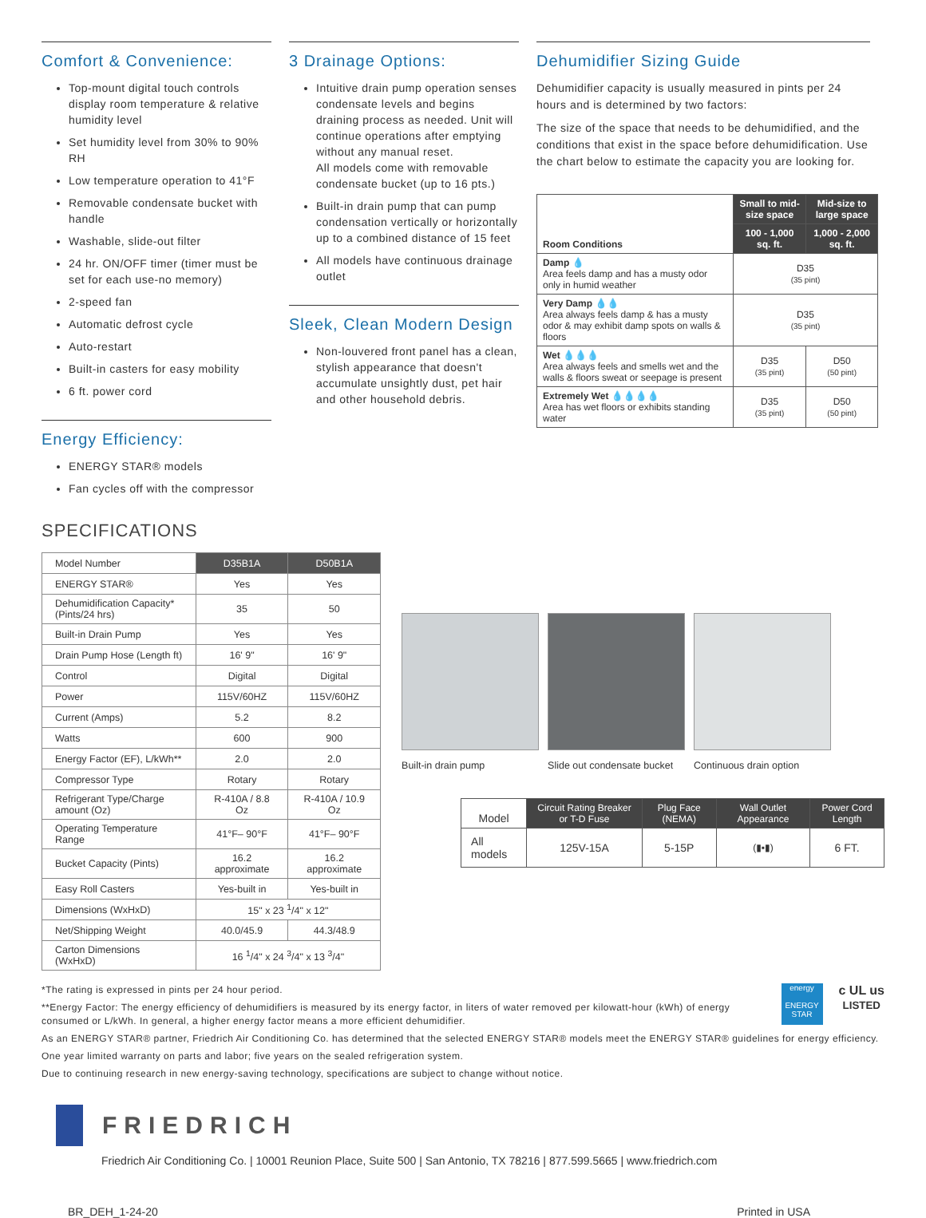Comfort & Convenience:
Top-mount digital touch controls display room temperature & relative humidity level
Set humidity level from 30% to 90% RH
Low temperature operation to 41°F
Removable condensate bucket with handle
Washable, slide-out filter
24 hr. ON/OFF timer (timer must be set for each use-no memory)
2-speed fan
Automatic defrost cycle
Auto-restart
Built-in casters for easy mobility
6 ft. power cord
Energy Efficiency:
ENERGY STAR® models
Fan cycles off with the compressor
3 Drainage Options:
Intuitive drain pump operation senses condensate levels and begins draining process as needed. Unit will continue operations after emptying without any manual reset.
All models come with removable condensate bucket (up to 16 pts.)
Built-in drain pump that can pump condensation vertically or horizontally up to a combined distance of 15 feet
All models have continuous drainage outlet
Sleek, Clean Modern Design
Non-louvered front panel has a clean, stylish appearance that doesn't accumulate unsightly dust, pet hair and other household debris.
Dehumidifier Sizing Guide
Dehumidifier capacity is usually measured in pints per 24 hours and is determined by two factors:
The size of the space that needs to be dehumidified, and the conditions that exist in the space before dehumidification. Use the chart below to estimate the capacity you are looking for.
| Room Conditions | Small to mid-size space | Mid-size to large space |
| --- | --- | --- |
| | 100 - 1,000 sq. ft. | 1,000 - 2,000 sq. ft. |
| Damp 💧 Area feels damp and has a musty odor only in humid weather | D35 (35 pint) | |
| Very Damp 💧💧 Area always feels damp & has a musty odor & may exhibit damp spots on walls & floors | D35 (35 pint) | |
| Wet 💧💧💧 Area always feels and smells wet and the walls & floors sweat or seepage is present | D35 (35 pint) | D50 (50 pint) |
| Extremely Wet 💧💧💧💧 Area has wet floors or exhibits standing water | D35 (35 pint) | D50 (50 pint) |
SPECIFICATIONS
| Model Number | D35B1A | D50B1A |
| --- | --- | --- |
| ENERGY STAR® | Yes | Yes |
| Dehumidification Capacity* (Pints/24 hrs) | 35 | 50 |
| Built-in Drain Pump | Yes | Yes |
| Drain Pump Hose (Length ft) | 16' 9" | 16' 9" |
| Control | Digital | Digital |
| Power | 115V/60HZ | 115V/60HZ |
| Current (Amps) | 5.2 | 8.2 |
| Watts | 600 | 900 |
| Energy Factor (EF), L/kWh** | 2.0 | 2.0 |
| Compressor Type | Rotary | Rotary |
| Refrigerant Type/Charge amount (Oz) | R-410A / 8.8 Oz | R-410A / 10.9 Oz |
| Operating Temperature Range | 41°F– 90°F | 41°F– 90°F |
| Bucket Capacity (Pints) | 16.2 approximate | 16.2 approximate |
| Easy Roll Casters | Yes-built in | Yes-built in |
| Dimensions (WxHxD) | 15" x 23 <sup>1</sup>/4" x 12" | |
| Net/Shipping Weight | 40.0/45.9 | 44.3/48.9 |
| Carton Dimensions (WxHxD) | 16 <sup>1</sup>/4" x 24 <sup>3</sup>/4" x 13 <sup>3</sup>/4" | |
Built-in drain pump Slide out condensate bucket Continuous drain option
| Model | Circuit Rating Breaker or T-D Fuse | Plug Face (NEMA) | Wall Outlet Appearance | Power Cord Length |
| --- | --- | --- | --- | --- |
| All models | 125V-15A | 5-15P | (▮▪▮) | 6 FT. |
*The rating is expressed in pints per 24 hour period.
**Energy Factor: The energy efficiency of dehumidifiers is measured by its energy factor, in liters of water removed per kilowatt-hour (kWh) of energy consumed or L/kWh. In general, a higher energy factor means a more efficient dehumidifier.
energy
ENERGY STAR
c UL us
LISTED
As an ENERGY STAR® partner, Friedrich Air Conditioning Co. has determined that the selected ENERGY STAR® models meet the ENERGY STAR® guidelines for energy efficiency.
One year limited warranty on parts and labor; five years on the sealed refrigeration system.
Due to continuing research in new energy-saving technology, specifications are subject to change without notice.
FRIEDRICH
Friedrich Air Conditioning Co. | 10001 Reunion Place, Suite 500 | San Antonio, TX 78216 | 877.599.5665 | www.friedrich.com
BR_DEH_1-24-20 Printed in USA